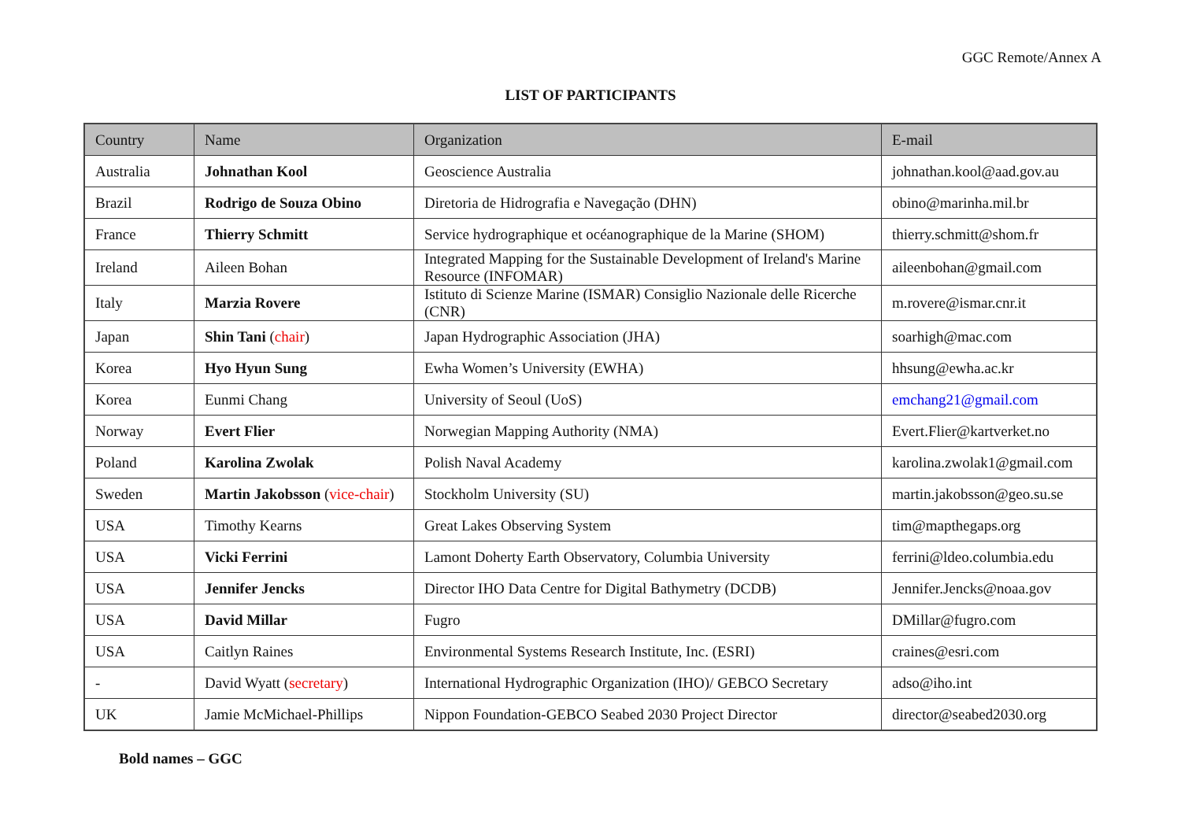GGC Remote/Annex A
LIST OF PARTICIPANTS
| Country | Name | Organization | E-mail |
| --- | --- | --- | --- |
| Australia | Johnathan Kool | Geoscience Australia | johnathan.kool@aad.gov.au |
| Brazil | Rodrigo de Souza Obino | Diretoria de Hidrografia e Navegação (DHN) | obino@marinha.mil.br |
| France | Thierry Schmitt | Service hydrographique et océanographique de la Marine (SHOM) | thierry.schmitt@shom.fr |
| Ireland | Aileen Bohan | Integrated Mapping for the Sustainable Development of Ireland's Marine Resource (INFOMAR) | aileenbohan@gmail.com |
| Italy | Marzia Rovere | Istituto di Scienze Marine (ISMAR) Consiglio Nazionale delle Ricerche (CNR) | m.rovere@ismar.cnr.it |
| Japan | Shin Tani ( chair ) | Japan Hydrographic Association (JHA) | soarhigh@mac.com |
| Korea | Hyo Hyun Sung | Ewha Women’s University (EWHA) | hhsung@ewha.ac.kr |
| Korea | Eunmi Chang | University of Seoul (UoS) | emchang21@gmail.com |
| Norway | Evert Flier | Norwegian Mapping Authority (NMA) | Evert.Flier@kartverket.no |
| Poland | Karolina Zwolak | Polish Naval Academy | karolina.zwolak1@gmail.com |
| Sweden | Martin Jakobsson ( vice-chair ) | Stockholm University (SU) | martin.jakobsson@geo.su.se |
| USA | Timothy Kearns | Great Lakes Observing System | tim@mapthegaps.org |
| USA | Vicki Ferrini | Lamont Doherty Earth Observatory, Columbia University | ferrini@ldeo.columbia.edu |
| USA | Jennifer Jencks | Director IHO Data Centre for Digital Bathymetry (DCDB) | Jennifer.Jencks@noaa.gov |
| USA | David Millar | Fugro | DMillar@fugro.com |
| USA | Caitlyn Raines | Environmental Systems Research Institute, Inc. (ESRI) | craines@esri.com |
| - | David Wyatt ( secretary ) | International Hydrographic Organization (IHO)/ GEBCO Secretary | adso@iho.int |
| UK | Jamie McMichael-Phillips | Nippon Foundation-GEBCO Seabed 2030 Project Director | director@seabed2030.org |
Bold names – GGC